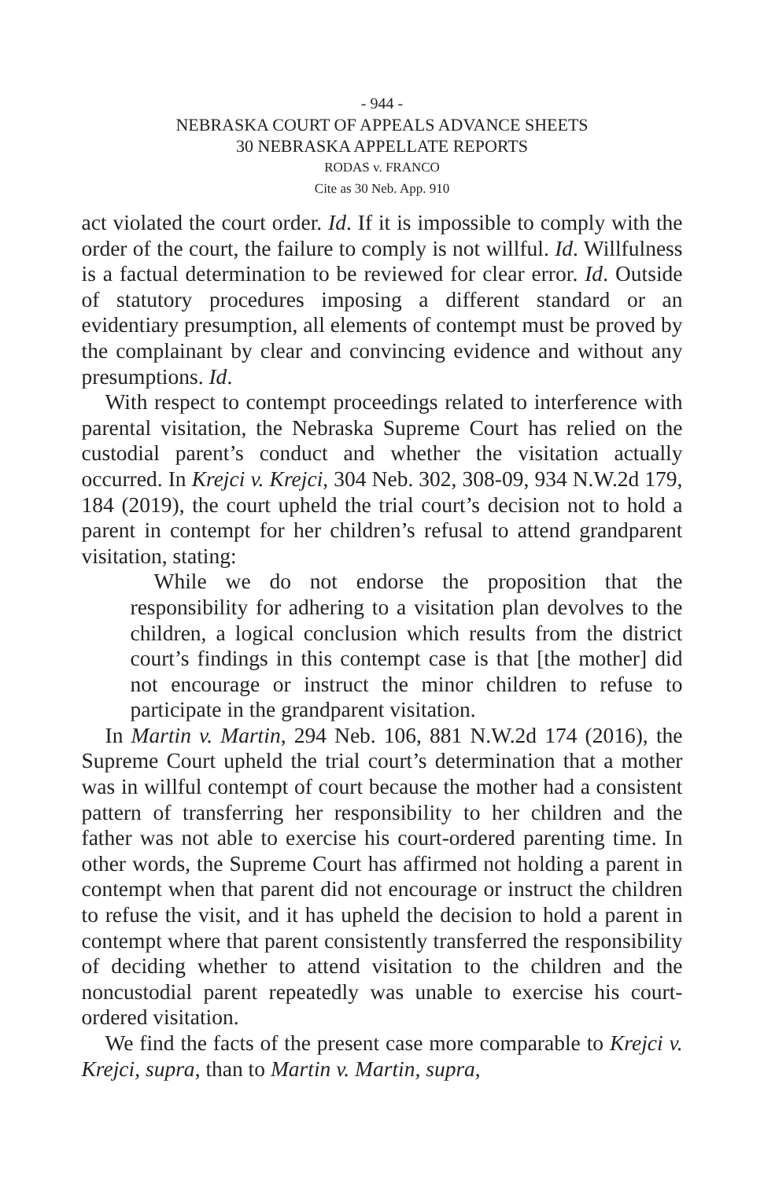- 944 -
NEBRASKA COURT OF APPEALS ADVANCE SHEETS
30 NEBRASKA APPELLATE REPORTS
RODAS v. FRANCO
Cite as 30 Neb. App. 910
act violated the court order. Id. If it is impossible to comply with the order of the court, the failure to comply is not willful. Id. Willfulness is a factual determination to be reviewed for clear error. Id. Outside of statutory procedures imposing a different standard or an evidentiary presumption, all elements of contempt must be proved by the complainant by clear and convincing evidence and without any presumptions. Id.
With respect to contempt proceedings related to interference with parental visitation, the Nebraska Supreme Court has relied on the custodial parent’s conduct and whether the visitation actually occurred. In Krejci v. Krejci, 304 Neb. 302, 308-09, 934 N.W.2d 179, 184 (2019), the court upheld the trial court’s decision not to hold a parent in contempt for her children’s refusal to attend grandparent visitation, stating:
While we do not endorse the proposition that the responsibility for adhering to a visitation plan devolves to the children, a logical conclusion which results from the district court’s findings in this contempt case is that [the mother] did not encourage or instruct the minor children to refuse to participate in the grandparent visitation.
In Martin v. Martin, 294 Neb. 106, 881 N.W.2d 174 (2016), the Supreme Court upheld the trial court’s determination that a mother was in willful contempt of court because the mother had a consistent pattern of transferring her responsibility to her children and the father was not able to exercise his court-ordered parenting time. In other words, the Supreme Court has affirmed not holding a parent in contempt when that parent did not encourage or instruct the children to refuse the visit, and it has upheld the decision to hold a parent in contempt where that parent consistently transferred the responsibility of deciding whether to attend visitation to the children and the noncustodial parent repeatedly was unable to exercise his court-ordered visitation.
We find the facts of the present case more comparable to Krejci v. Krejci, supra, than to Martin v. Martin, supra,